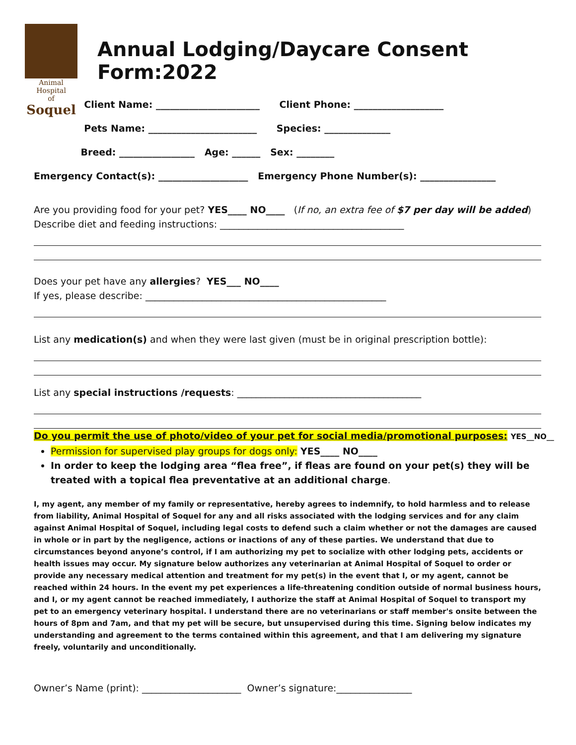Animal Hospital
of
Soquel
Annual Lodging/Daycare Consent Form:2022
Client Name: ______________________ Client Phone: ___________________
Pets Name: _______________________ Species: ______________
Breed: ________________ Age: ______ Sex: ________
Emergency Contact(s): ___________________ Emergency Phone Number(s): ________________
Are you providing food for your pet? YES____ NO____ (If no, an extra fee of $7 per day will be added)
Describe diet and feeding instructions: _______________________________________
Does your pet have any allergies? YES___ NO____
If yes, please describe: ___________________________________________________
List any medication(s) and when they were last given (must be in original prescription bottle):
List any special instructions /requests: _______________________________________
Do you permit the use of photo/video of your pet for social media/promotional purposes: YES__NO__
Permission for supervised play groups for dogs only: YES____ NO____
In order to keep the lodging area “flea free”, if fleas are found on your pet(s) they will be treated with a topical flea preventative at an additional charge.
I, my agent, any member of my family or representative, hereby agrees to indemnify, to hold harmless and to release from liability, Animal Hospital of Soquel for any and all risks associated with the lodging services and for any claim against Animal Hospital of Soquel, including legal costs to defend such a claim whether or not the damages are caused in whole or in part by the negligence, actions or inactions of any of these parties. We understand that due to circumstances beyond anyone’s control, if I am authorizing my pet to socialize with other lodging pets, accidents or health issues may occur. My signature below authorizes any veterinarian at Animal Hospital of Soquel to order or provide any necessary medical attention and treatment for my pet(s) in the event that I, or my agent, cannot be reached within 24 hours. In the event my pet experiences a life-threatening condition outside of normal business hours, and I, or my agent cannot be reached immediately, I authorize the staff at Animal Hospital of Soquel to transport my pet to an emergency veterinary hospital. I understand there are no veterinarians or staff member's onsite between the hours of 8pm and 7am, and that my pet will be secure, but unsupervised during this time. Signing below indicates my understanding and agreement to the terms contained within this agreement, and that I am delivering my signature freely, voluntarily and unconditionally.
Owner’s Name (print): _____________________ Owner’s signature:________________